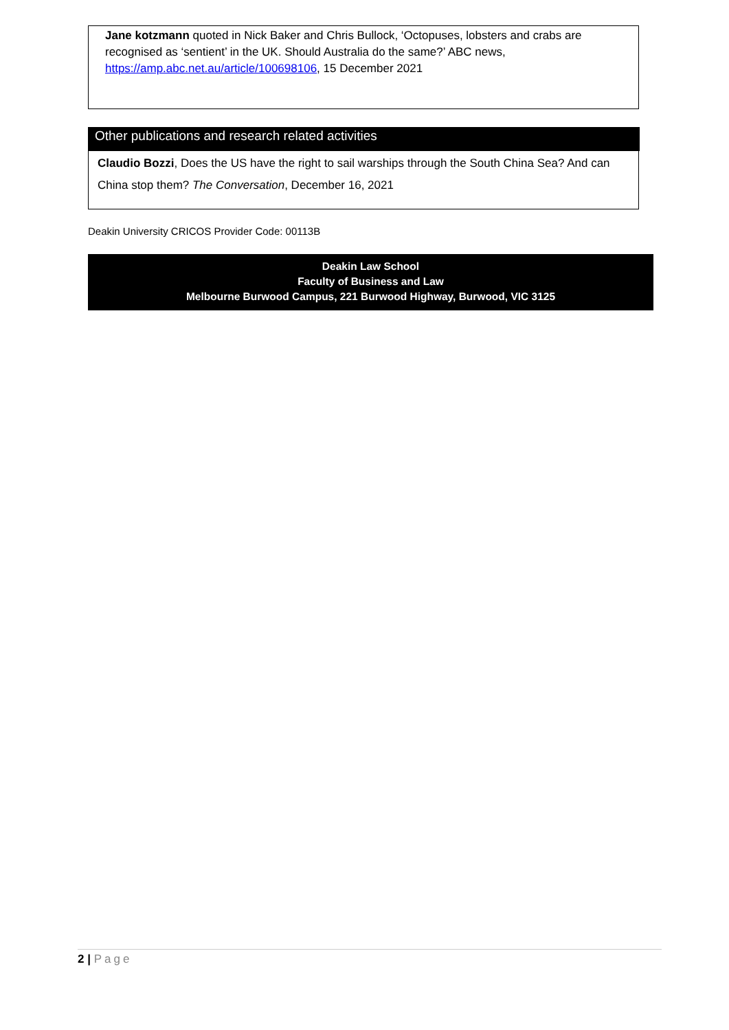Jane kotzmann quoted in Nick Baker and Chris Bullock, ‘Octopuses, lobsters and crabs are recognised as ‘sentient’ in the UK. Should Australia do the same?’ ABC news, https://amp.abc.net.au/article/100698106, 15 December 2021
Other publications and research related activities
Claudio Bozzi, Does the US have the right to sail warships through the South China Sea? And can China stop them? The Conversation, December 16, 2021
Deakin University CRICOS Provider Code: 00113B
Deakin Law School
Faculty of Business and Law
Melbourne Burwood Campus, 221 Burwood Highway, Burwood, VIC 3125
2 | Page